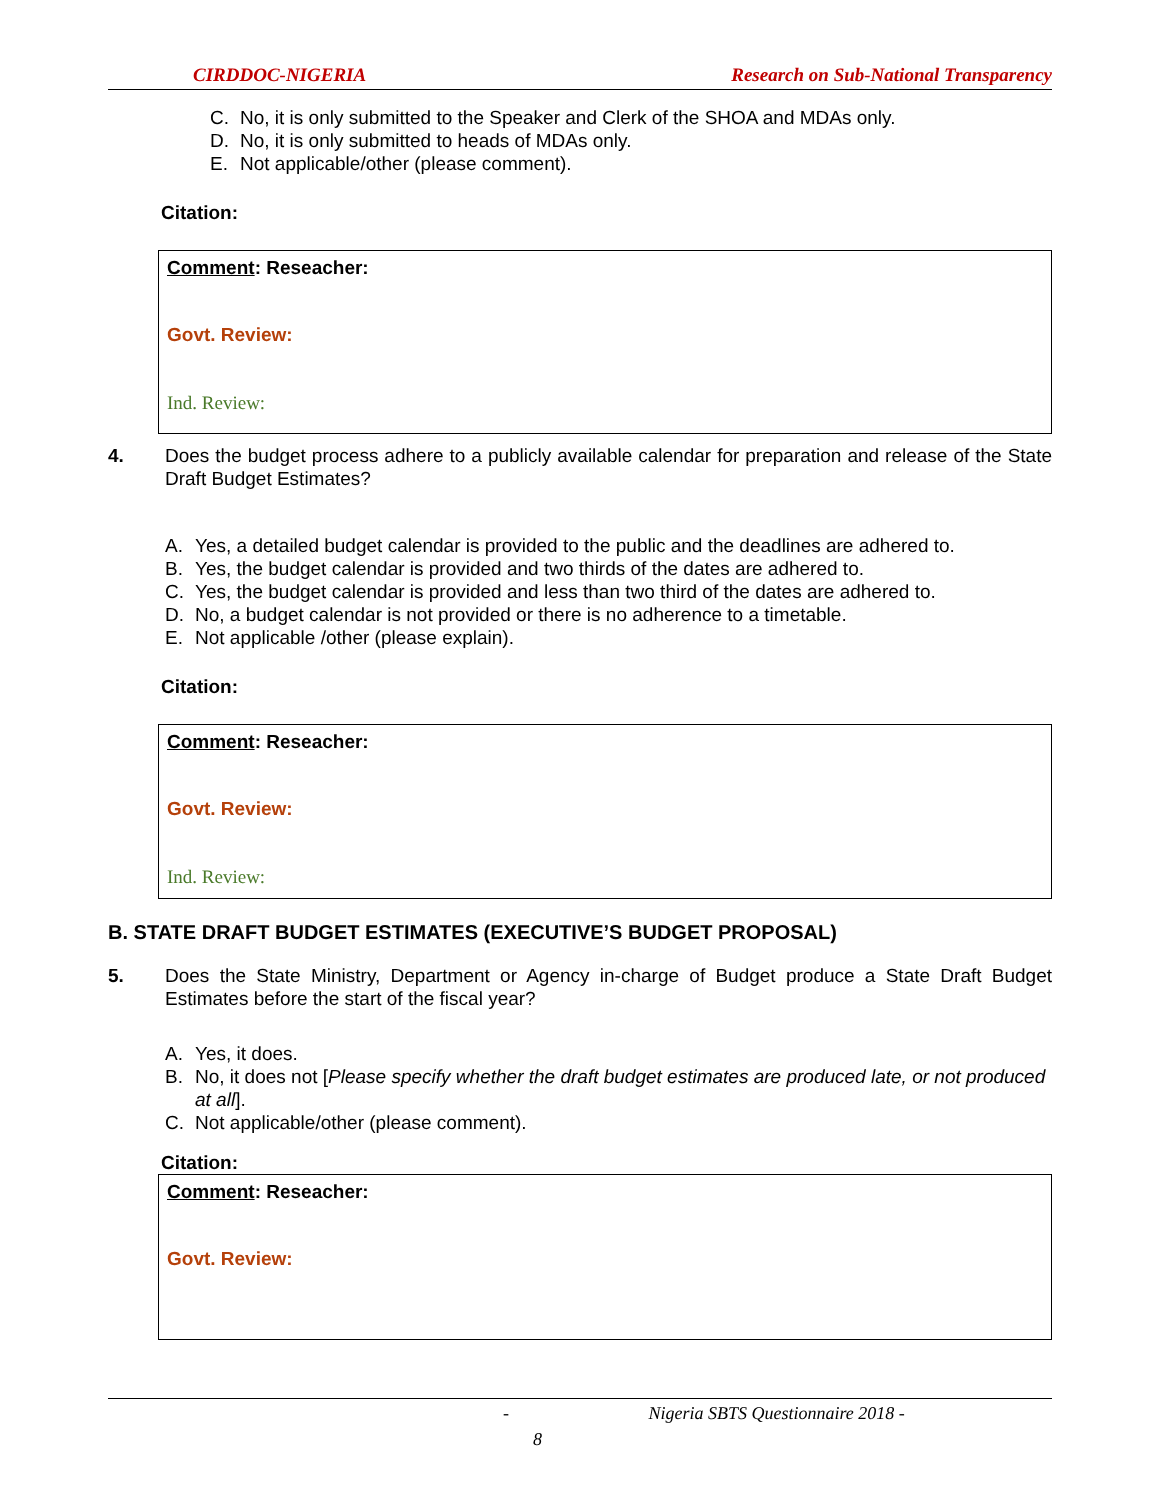CIRDDOC-NIGERIA Research on Sub-National Transparency
C. No, it is only submitted to the Speaker and Clerk of the SHOA and MDAs only.
D. No, it is only submitted to heads of MDAs only.
E. Not applicable/other (please comment).
Citation:
Comment: Reseacher:
Govt. Review:
Ind. Review:
4. Does the budget process adhere to a publicly available calendar for preparation and release of the State Draft Budget Estimates?
A. Yes, a detailed budget calendar is provided to the public and the deadlines are adhered to.
B. Yes, the budget calendar is provided and two thirds of the dates are adhered to.
C. Yes, the budget calendar is provided and less than two third of the dates are adhered to.
D. No, a budget calendar is not provided or there is no adherence to a timetable.
E. Not applicable /other (please explain).
Citation:
Comment: Reseacher:
Govt. Review:
Ind. Review:
B. STATE DRAFT BUDGET ESTIMATES (EXECUTIVE’S BUDGET PROPOSAL)
5. Does the State Ministry, Department or Agency in-charge of Budget produce a State Draft Budget Estimates before the start of the fiscal year?
A. Yes, it does.
B. No, it does not [Please specify whether the draft budget estimates are produced late, or not produced at all].
C. Not applicable/other (please comment).
Citation:
Comment: Reseacher:
Govt. Review:
- Nigeria SBTS Questionnaire 2018 -
8